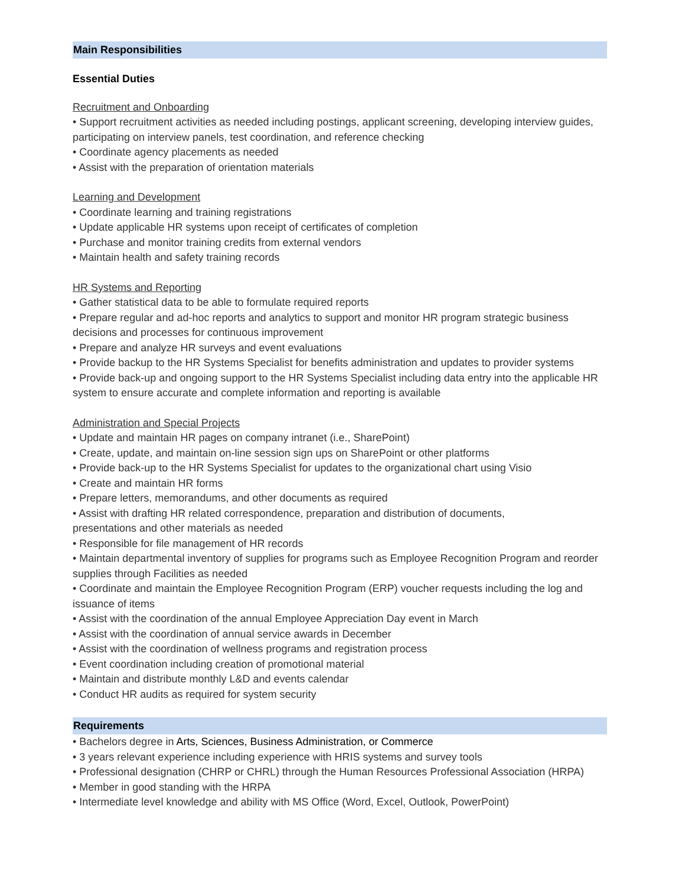Main Responsibilities
Essential Duties
Recruitment and Onboarding
• Support recruitment activities as needed including postings, applicant screening, developing interview guides, participating on interview panels, test coordination, and reference checking
• Coordinate agency placements as needed
• Assist with the preparation of orientation materials
Learning and Development
• Coordinate learning and training registrations
• Update applicable HR systems upon receipt of certificates of completion
• Purchase and monitor training credits from external vendors
• Maintain health and safety training records
HR Systems and Reporting
• Gather statistical data to be able to formulate required reports
• Prepare regular and ad-hoc reports and analytics to support and monitor HR program strategic business decisions and processes for continuous improvement
• Prepare and analyze HR surveys and event evaluations
• Provide backup to the HR Systems Specialist for benefits administration and updates to provider systems
• Provide back-up and ongoing support to the HR Systems Specialist including data entry into the applicable HR system to ensure accurate and complete information and reporting is available
Administration and Special Projects
• Update and maintain HR pages on company intranet (i.e., SharePoint)
• Create, update, and maintain on-line session sign ups on SharePoint or other platforms
• Provide back-up to the HR Systems Specialist for updates to the organizational chart using Visio
• Create and maintain HR forms
• Prepare letters, memorandums, and other documents as required
• Assist with drafting HR related correspondence, preparation and distribution of documents,
presentations and other materials as needed
• Responsible for file management of HR records
• Maintain departmental inventory of supplies for programs such as Employee Recognition Program and reorder supplies through Facilities as needed
• Coordinate and maintain the Employee Recognition Program (ERP) voucher requests including the log and issuance of items
• Assist with the coordination of the annual Employee Appreciation Day event in March
• Assist with the coordination of annual service awards in December
• Assist with the coordination of wellness programs and registration process
• Event coordination including creation of promotional material
• Maintain and distribute monthly L&D and events calendar
• Conduct HR audits as required for system security
Requirements
• Bachelors degree in Arts, Sciences, Business Administration, or Commerce
• 3 years relevant experience including experience with HRIS systems and survey tools
• Professional designation (CHRP or CHRL) through the Human Resources Professional Association (HRPA)
• Member in good standing with the HRPA
• Intermediate level knowledge and ability with MS Office (Word, Excel, Outlook, PowerPoint)